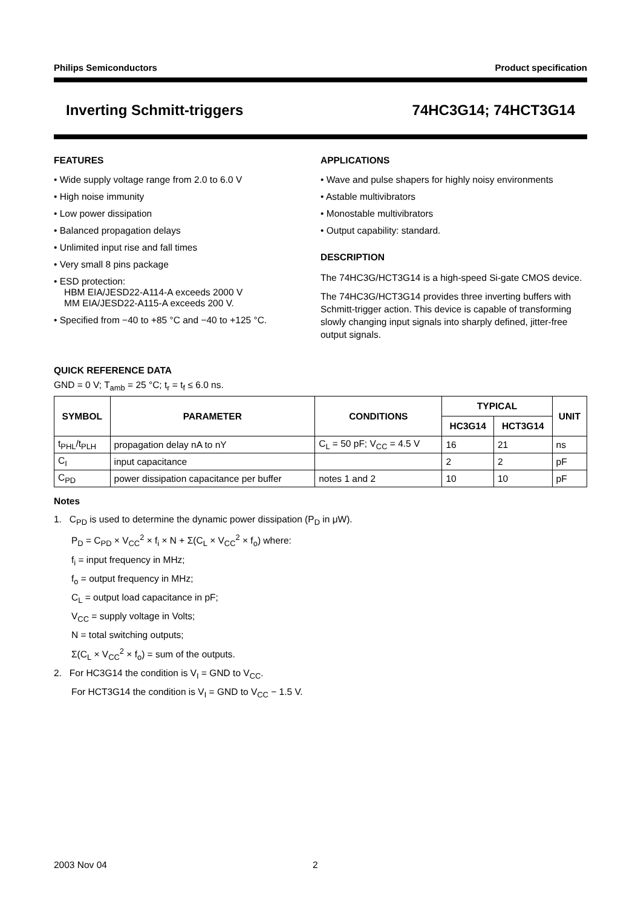Philips Semiconductors Product specification
Inverting Schmitt-triggers 74HC3G14; 74HCT3G14
FEATURES
• Wide supply voltage range from 2.0 to 6.0 V
• High noise immunity
• Low power dissipation
• Balanced propagation delays
• Unlimited input rise and fall times
• Very small 8 pins package
• ESD protection:
HBM EIA/JESD22-A114-A exceeds 2000 V
MM EIA/JESD22-A115-A exceeds 200 V.
• Specified from −40 to +85 °C and −40 to +125 °C.
APPLICATIONS
• Wave and pulse shapers for highly noisy environments
• Astable multivibrators
• Monostable multivibrators
• Output capability: standard.
DESCRIPTION
The 74HC3G/HCT3G14 is a high-speed Si-gate CMOS device.
The 74HC3G/HCT3G14 provides three inverting buffers with Schmitt-trigger action. This device is capable of transforming slowly changing input signals into sharply defined, jitter-free output signals.
QUICK REFERENCE DATA
GND = 0 V; T<sub>amb</sub> = 25 °C; t<sub>r</sub> = t<sub>f</sub> ≤ 6.0 ns.
| SYMBOL | PARAMETER | CONDITIONS | TYPICAL | | UNIT |
| --- | --- | --- | --- | --- | --- |
| | | | HC3G14 | HCT3G14 | |
| t<sub>PHL</sub>/t<sub>PLH</sub> | propagation delay nA to nY | C<sub>L</sub> = 50 pF; V<sub>CC</sub> = 4.5 V | 16 | 21 | ns |
| C<sub>I</sub> | input capacitance | | 2 | 2 | pF |
| C<sub>PD</sub> | power dissipation capacitance per buffer | notes 1 and 2 | 10 | 10 | pF |
Notes
1. C<sub>PD</sub> is used to determine the dynamic power dissipation (P<sub>D</sub> in μW).
P<sub>D</sub> = C<sub>PD</sub> × V<sub>CC</sub><sup>2</sup> × f<sub>i</sub> × N + Σ(C<sub>L</sub> × V<sub>CC</sub><sup>2</sup> × f<sub>o</sub>) where:
f<sub>i</sub> = input frequency in MHz;
f<sub>o</sub> = output frequency in MHz;
C<sub>L</sub> = output load capacitance in pF;
V<sub>CC</sub> = supply voltage in Volts;
N = total switching outputs;
Σ(C<sub>L</sub> × V<sub>CC</sub><sup>2</sup> × f<sub>o</sub>) = sum of the outputs.
2. For HC3G14 the condition is V<sub>I</sub> = GND to V<sub>CC</sub>.
For HCT3G14 the condition is V<sub>I</sub> = GND to V<sub>CC</sub> − 1.5 V.
2003 Nov 04 2